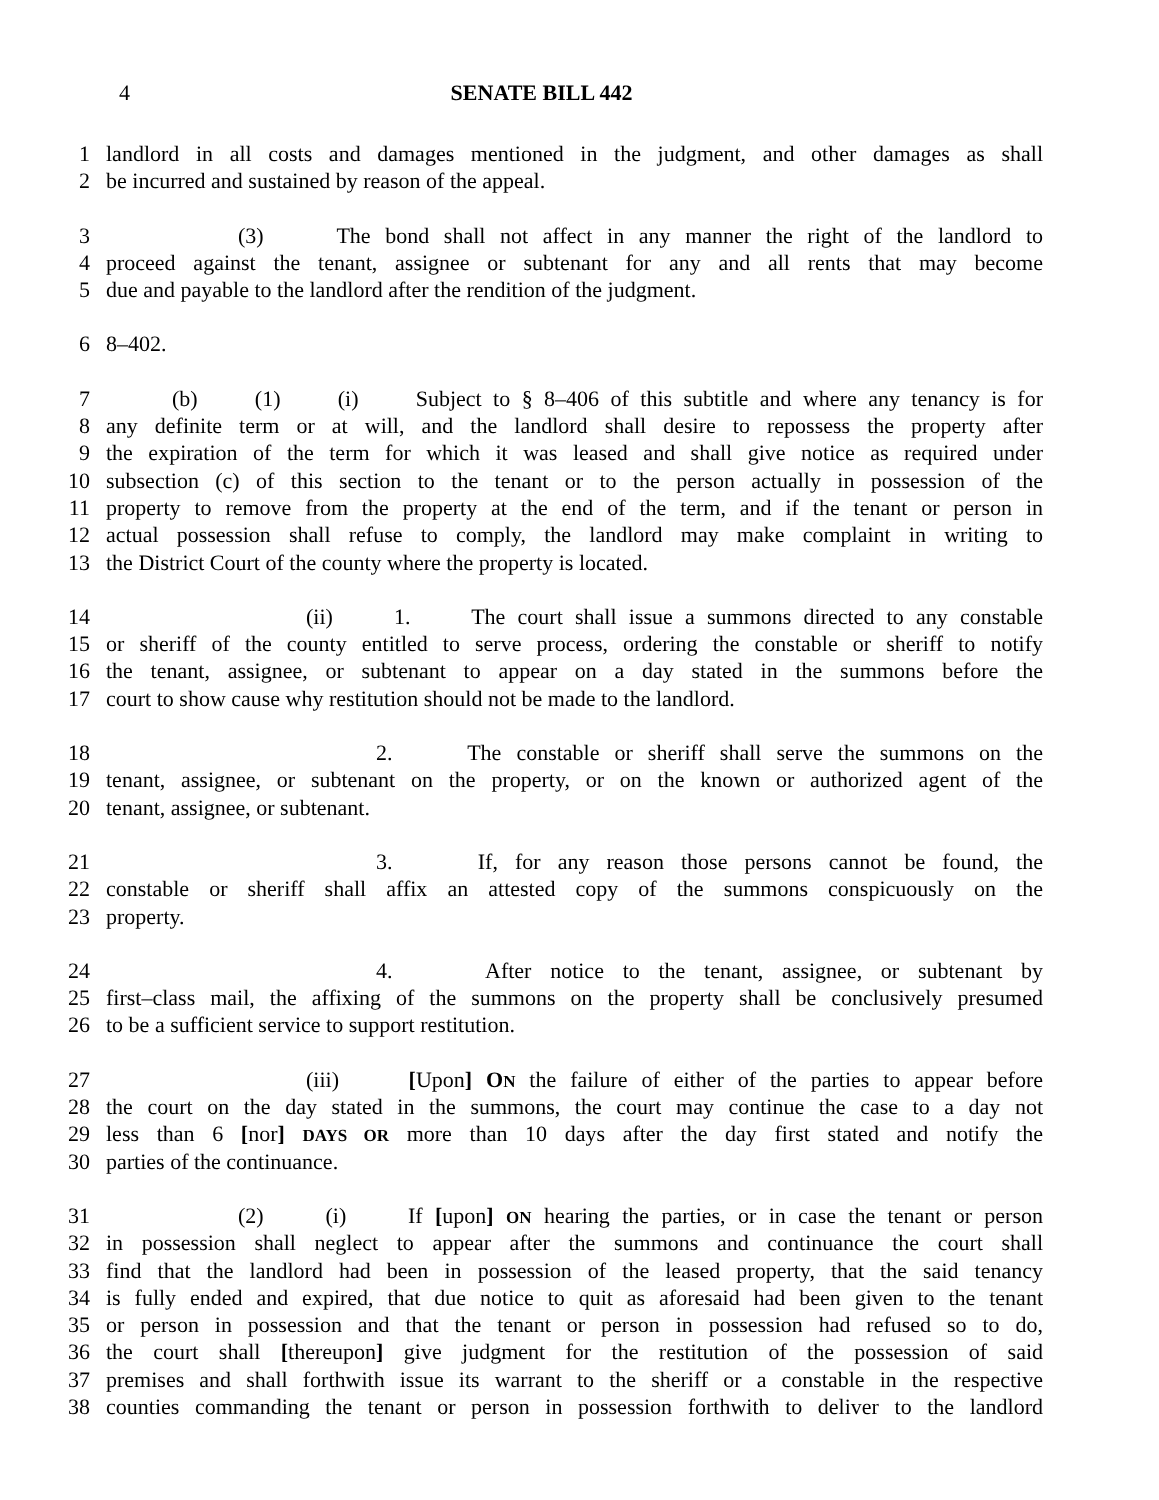4 SENATE BILL 442
1 landlord in all costs and damages mentioned in the judgment, and other damages as shall
2 be incurred and sustained by reason of the appeal.
3 (3) The bond shall not affect in any manner the right of the landlord to
4 proceed against the tenant, assignee or subtenant for any and all rents that may become
5 due and payable to the landlord after the rendition of the judgment.
6 8–402.
7 (b) (1) (i) Subject to § 8–406 of this subtitle and where any tenancy is for
8 any definite term or at will, and the landlord shall desire to repossess the property after
9 the expiration of the term for which it was leased and shall give notice as required under
10 subsection (c) of this section to the tenant or to the person actually in possession of the
11 property to remove from the property at the end of the term, and if the tenant or person in
12 actual possession shall refuse to comply, the landlord may make complaint in writing to
13 the District Court of the county where the property is located.
14 (ii) 1. The court shall issue a summons directed to any constable
15 or sheriff of the county entitled to serve process, ordering the constable or sheriff to notify
16 the tenant, assignee, or subtenant to appear on a day stated in the summons before the
17 court to show cause why restitution should not be made to the landlord.
18 2. The constable or sheriff shall serve the summons on the
19 tenant, assignee, or subtenant on the property, or on the known or authorized agent of the
20 tenant, assignee, or subtenant.
21 3. If, for any reason those persons cannot be found, the
22 constable or sheriff shall affix an attested copy of the summons conspicuously on the
23 property.
24 4. After notice to the tenant, assignee, or subtenant by
25 first–class mail, the affixing of the summons on the property shall be conclusively presumed
26 to be a sufficient service to support restitution.
27 (iii) [Upon] ON the failure of either of the parties to appear before
28 the court on the day stated in the summons, the court may continue the case to a day not
29 less than 6 [nor] DAYS OR more than 10 days after the day first stated and notify the
30 parties of the continuance.
31 (2) (i) If [upon] ON hearing the parties, or in case the tenant or person
32 in possession shall neglect to appear after the summons and continuance the court shall
33 find that the landlord had been in possession of the leased property, that the said tenancy
34 is fully ended and expired, that due notice to quit as aforesaid had been given to the tenant
35 or person in possession and that the tenant or person in possession had refused so to do,
36 the court shall [thereupon] give judgment for the restitution of the possession of said
37 premises and shall forthwith issue its warrant to the sheriff or a constable in the respective
38 counties commanding the tenant or person in possession forthwith to deliver to the landlord